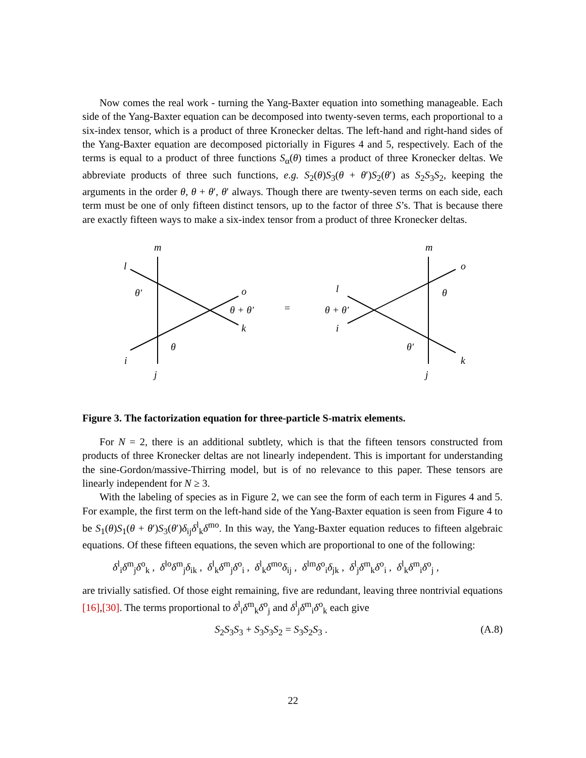Now comes the real work - turning the Yang-Baxter equation into something manageable. Each side of the Yang-Baxter equation can be decomposed into twenty-seven terms, each proportional to a six-index tensor, which is a product of three Kronecker deltas. The left-hand and right-hand sides of the Yang-Baxter equation are decomposed pictorially in Figures 4 and 5, respectively. Each of the terms is equal to a product of three functions S<sub>α</sub>(θ) times a product of three Kronecker deltas. We abbreviate products of three such functions, e.g. S<sub>2</sub>(θ)S<sub>3</sub>(θ + θ′)S<sub>2</sub>(θ′) as S<sub>2</sub>S<sub>3</sub>S<sub>2</sub>, keeping the arguments in the order θ, θ + θ′, θ′ always. Though there are twenty-seven terms on each side, each term must be one of only fifteen distinct tensors, up to the factor of three S’s. That is because there are exactly fifteen ways to make a six-index tensor from a product of three Kronecker deltas.
m
l
θ′
o
θ + θ′
k
θ
i
j
=
m
o
l
θ
θ + θ′
i
θ′
k
j
Figure 3. The factorization equation for three-particle S-matrix elements.
For N = 2, there is an additional subtlety, which is that the fifteen tensors constructed from products of three Kronecker deltas are not linearly independent. This is important for understanding the sine-Gordon/massive-Thirring model, but is of no relevance to this paper. These tensors are linearly independent for N ≥ 3.
With the labeling of species as in Figure 2, we can see the form of each term in Figures 4 and 5. For example, the first term on the left-hand side of the Yang-Baxter equation is seen from Figure 4 to be S<sub>1</sub>(θ)S<sub>1</sub>(θ + θ′)S<sub>3</sub>(θ′)δ<sub>ij</sub>δ<sup>l</sup><sub>k</sub>δ<sup>mo</sup>. In this way, the Yang-Baxter equation reduces to fifteen algebraic equations. Of these fifteen equations, the seven which are proportional to one of the following:
δ<sup>l</sup><sub>i</sub>δ<sup>m</sup><sub>j</sub>δ<sup>o</sup><sub>k</sub> , δ<sup>lo</sup>δ<sup>m</sup><sub>j</sub>δ<sub>ik</sub> , δ<sup>l</sup><sub>k</sub>δ<sup>m</sup><sub>j</sub>δ<sup>o</sup><sub>i</sub> , δ<sup>l</sup><sub>k</sub>δ<sup>mo</sup>δ<sub>ij</sub> , δ<sup>lm</sup>δ<sup>o</sup><sub>i</sub>δ<sub>jk</sub> , δ<sup>l</sup><sub>j</sub>δ<sup>m</sup><sub>k</sub>δ<sup>o</sup><sub>i</sub> , δ<sup>l</sup><sub>k</sub>δ<sup>m</sup><sub>i</sub>δ<sup>o</sup><sub>j</sub> ,
are trivially satisfied. Of those eight remaining, five are redundant, leaving three nontrivial equations [16],[30]. The terms proportional to δ<sup>l</sup><sub>i</sub>δ<sup>m</sup><sub>k</sub>δ<sup>o</sup><sub>j</sub> and δ<sup>l</sup><sub>j</sub>δ<sup>m</sup><sub>i</sub>δ<sup>o</sup><sub>k</sub> each give
S<sub>2</sub>S<sub>3</sub>S<sub>3</sub> + S<sub>3</sub>S<sub>3</sub>S<sub>2</sub> = S<sub>3</sub>S<sub>2</sub>S<sub>3</sub> . (A.8)
22